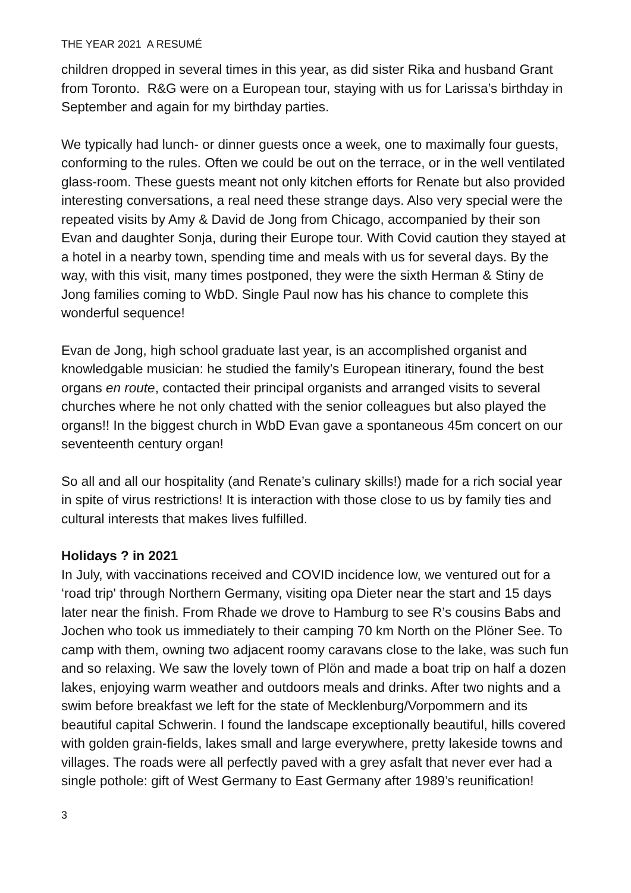THE YEAR 2021 A RESUMÉ
children dropped in several times in this year, as did sister Rika and husband Grant from Toronto. R&G were on a European tour, staying with us for Larissa’s birthday in September and again for my birthday parties.
We typically had lunch- or dinner guests once a week, one to maximally four guests, conforming to the rules. Often we could be out on the terrace, or in the well ventilated glass-room. These guests meant not only kitchen efforts for Renate but also provided interesting conversations, a real need these strange days. Also very special were the repeated visits by Amy & David de Jong from Chicago, accompanied by their son Evan and daughter Sonja, during their Europe tour. With Covid caution they stayed at a hotel in a nearby town, spending time and meals with us for several days. By the way, with this visit, many times postponed, they were the sixth Herman & Stiny de Jong families coming to WbD. Single Paul now has his chance to complete this wonderful sequence!
Evan de Jong, high school graduate last year, is an accomplished organist and knowledgable musician: he studied the family’s European itinerary, found the best organs en route, contacted their principal organists and arranged visits to several churches where he not only chatted with the senior colleagues but also played the organs!! In the biggest church in WbD Evan gave a spontaneous 45m concert on our seventeenth century organ!
So all and all our hospitality (and Renate’s culinary skills!) made for a rich social year in spite of virus restrictions! It is interaction with those close to us by family ties and cultural interests that makes lives fulfilled.
Holidays ? in 2021
In July, with vaccinations received and COVID incidence low, we ventured out for a ‘road trip' through Northern Germany, visiting opa Dieter near the start and 15 days later near the finish. From Rhade we drove to Hamburg to see R’s cousins Babs and Jochen who took us immediately to their camping 70 km North on the Plöner See. To camp with them, owning two adjacent roomy caravans close to the lake, was such fun and so relaxing. We saw the lovely town of Plön and made a boat trip on half a dozen lakes, enjoying warm weather and outdoors meals and drinks. After two nights and a swim before breakfast we left for the state of Mecklenburg/Vorpommern and its beautiful capital Schwerin. I found the landscape exceptionally beautiful, hills covered with golden grain-fields, lakes small and large everywhere, pretty lakeside towns and villages. The roads were all perfectly paved with a grey asfalt that never ever had a single pothole: gift of West Germany to East Germany after 1989’s reunification!
3